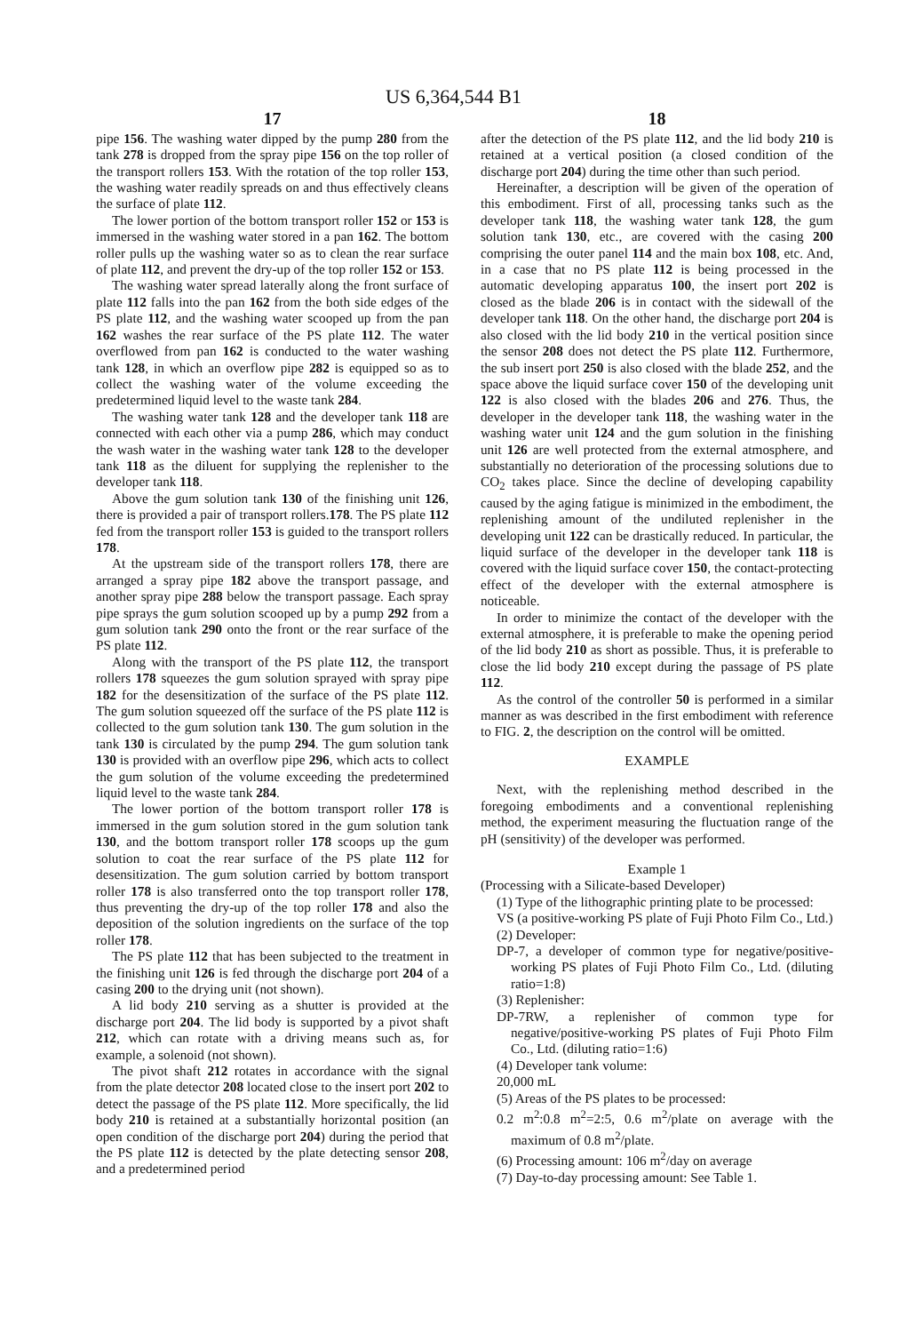US 6,364,544 B1
17
pipe 156. The washing water dipped by the pump 280 from the tank 278 is dropped from the spray pipe 156 on the top roller of the transport rollers 153. With the rotation of the top roller 153, the washing water readily spreads on and thus effectively cleans the surface of plate 112.
The lower portion of the bottom transport roller 152 or 153 is immersed in the washing water stored in a pan 162. The bottom roller pulls up the washing water so as to clean the rear surface of plate 112, and prevent the dry-up of the top roller 152 or 153.
The washing water spread laterally along the front surface of plate 112 falls into the pan 162 from the both side edges of the PS plate 112, and the washing water scooped up from the pan 162 washes the rear surface of the PS plate 112. The water overflowed from pan 162 is conducted to the water washing tank 128, in which an overflow pipe 282 is equipped so as to collect the washing water of the volume exceeding the predetermined liquid level to the waste tank 284.
The washing water tank 128 and the developer tank 118 are connected with each other via a pump 286, which may conduct the wash water in the washing water tank 128 to the developer tank 118 as the diluent for supplying the replenisher to the developer tank 118.
Above the gum solution tank 130 of the finishing unit 126, there is provided a pair of transport rollers.178. The PS plate 112 fed from the transport roller 153 is guided to the transport rollers 178.
At the upstream side of the transport rollers 178, there are arranged a spray pipe 182 above the transport passage, and another spray pipe 288 below the transport passage. Each spray pipe sprays the gum solution scooped up by a pump 292 from a gum solution tank 290 onto the front or the rear surface of the PS plate 112.
Along with the transport of the PS plate 112, the transport rollers 178 squeezes the gum solution sprayed with spray pipe 182 for the desensitization of the surface of the PS plate 112. The gum solution squeezed off the surface of the PS plate 112 is collected to the gum solution tank 130. The gum solution in the tank 130 is circulated by the pump 294. The gum solution tank 130 is provided with an overflow pipe 296, which acts to collect the gum solution of the volume exceeding the predetermined liquid level to the waste tank 284.
The lower portion of the bottom transport roller 178 is immersed in the gum solution stored in the gum solution tank 130, and the bottom transport roller 178 scoops up the gum solution to coat the rear surface of the PS plate 112 for desensitization. The gum solution carried by bottom transport roller 178 is also transferred onto the top transport roller 178, thus preventing the dry-up of the top roller 178 and also the deposition of the solution ingredients on the surface of the top roller 178.
The PS plate 112 that has been subjected to the treatment in the finishing unit 126 is fed through the discharge port 204 of a casing 200 to the drying unit (not shown).
A lid body 210 serving as a shutter is provided at the discharge port 204. The lid body is supported by a pivot shaft 212, which can rotate with a driving means such as, for example, a solenoid (not shown).
The pivot shaft 212 rotates in accordance with the signal from the plate detector 208 located close to the insert port 202 to detect the passage of the PS plate 112. More specifically, the lid body 210 is retained at a substantially horizontal position (an open condition of the discharge port 204) during the period that the PS plate 112 is detected by the plate detecting sensor 208, and a predetermined period
18
after the detection of the PS plate 112, and the lid body 210 is retained at a vertical position (a closed condition of the discharge port 204) during the time other than such period.
Hereinafter, a description will be given of the operation of this embodiment. First of all, processing tanks such as the developer tank 118, the washing water tank 128, the gum solution tank 130, etc., are covered with the casing 200 comprising the outer panel 114 and the main box 108, etc. And, in a case that no PS plate 112 is being processed in the automatic developing apparatus 100, the insert port 202 is closed as the blade 206 is in contact with the sidewall of the developer tank 118. On the other hand, the discharge port 204 is also closed with the lid body 210 in the vertical position since the sensor 208 does not detect the PS plate 112. Furthermore, the sub insert port 250 is also closed with the blade 252, and the space above the liquid surface cover 150 of the developing unit 122 is also closed with the blades 206 and 276. Thus, the developer in the developer tank 118, the washing water in the washing water unit 124 and the gum solution in the finishing unit 126 are well protected from the external atmosphere, and substantially no deterioration of the processing solutions due to CO<sub>2</sub> takes place. Since the decline of developing capability caused by the aging fatigue is minimized in the embodiment, the replenishing amount of the undiluted replenisher in the developing unit 122 can be drastically reduced. In particular, the liquid surface of the developer in the developer tank 118 is covered with the liquid surface cover 150, the contact-protecting effect of the developer with the external atmosphere is noticeable.
In order to minimize the contact of the developer with the external atmosphere, it is preferable to make the opening period of the lid body 210 as short as possible. Thus, it is preferable to close the lid body 210 except during the passage of PS plate 112.
As the control of the controller 50 is performed in a similar manner as was described in the first embodiment with reference to FIG. 2, the description on the control will be omitted.
EXAMPLE
Next, with the replenishing method described in the foregoing embodiments and a conventional replenishing method, the experiment measuring the fluctuation range of the pH (sensitivity) of the developer was performed.
Example 1
(Processing with a Silicate-based Developer)
(1) Type of the lithographic printing plate to be processed:
VS (a positive-working PS plate of Fuji Photo Film Co., Ltd.)
(2) Developer:
DP-7, a developer of common type for negative/positive-working PS plates of Fuji Photo Film Co., Ltd. (diluting ratio=1:8)
(3) Replenisher:
DP-7RW, a replenisher of common type for negative/positive-working PS plates of Fuji Photo Film Co., Ltd. (diluting ratio=1:6)
(4) Developer tank volume:
20,000 mL
(5) Areas of the PS plates to be processed:
0.2 m<sup>2</sup>:0.8 m<sup>2</sup>=2:5, 0.6 m<sup>2</sup>/plate on average with the maximum of 0.8 m<sup>2</sup>/plate.
(6) Processing amount: 106 m<sup>2</sup>/day on average
(7) Day-to-day processing amount: See Table 1.